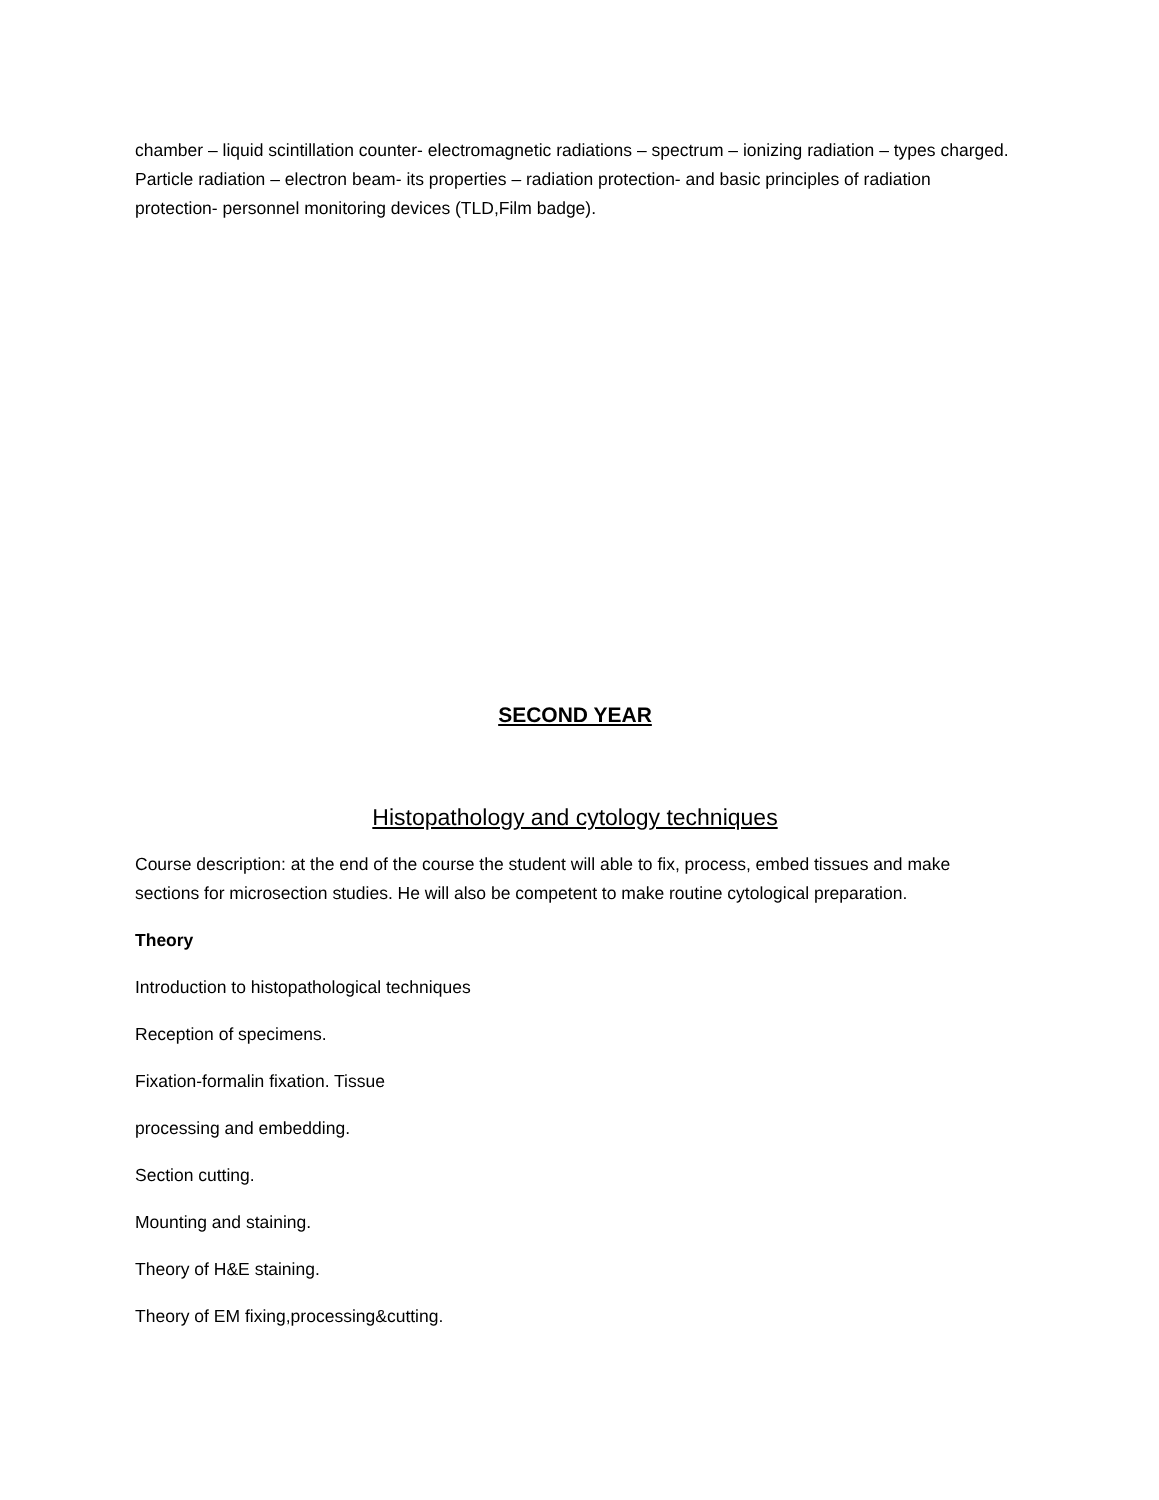chamber – liquid scintillation counter- electromagnetic radiations – spectrum – ionizing radiation – types charged. Particle radiation – electron beam- its properties – radiation protection- and basic principles of radiation protection- personnel monitoring devices (TLD,Film badge).
SECOND YEAR
Histopathology and cytology techniques
Course description: at the end of the course the student will able to fix, process, embed tissues and make sections for microsection studies. He will also be competent to make routine cytological preparation.
Theory
Introduction to histopathological techniques
Reception of specimens.
Fixation-formalin fixation. Tissue
processing and embedding.
Section cutting.
Mounting and staining.
Theory of H&E staining.
Theory of EM fixing,processing&cutting.